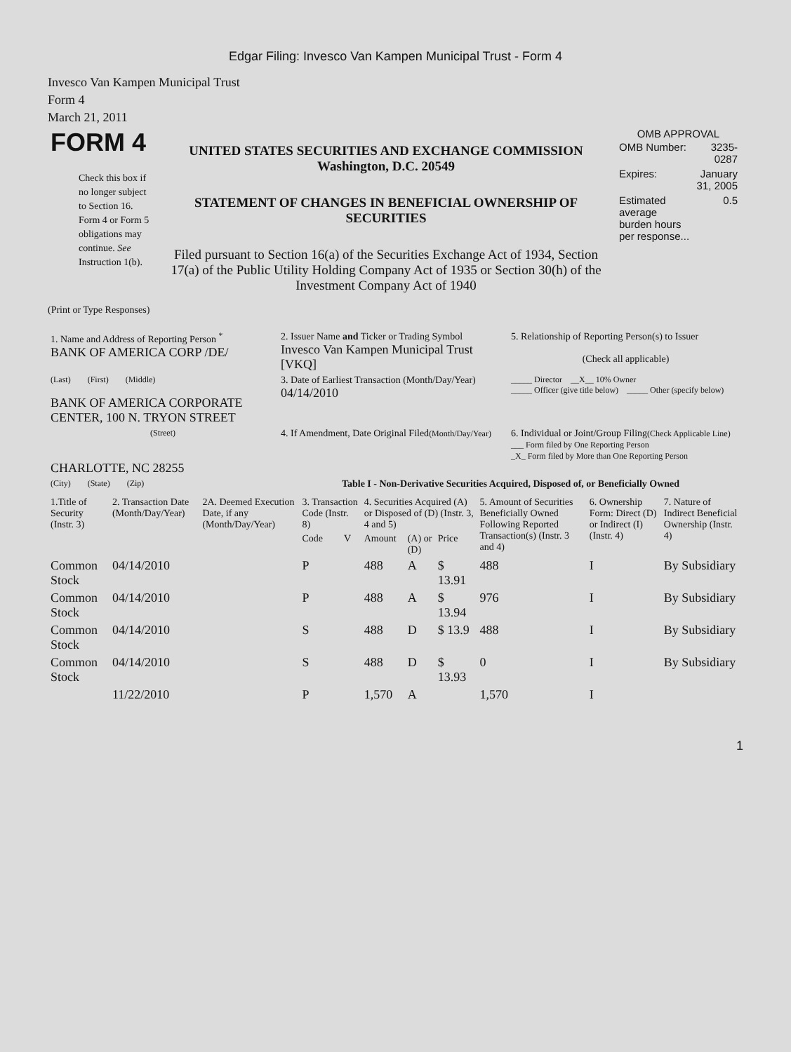Edgar Filing: Invesco Van Kampen Municipal Trust - Form 4
Invesco Van Kampen Municipal Trust
Form 4
March 21, 2011
| FORM 4 Check this box if no longer subject to Section 16. Form 4 or Form 5 obligations may continue. See Instruction 1(b). | UNITED STATES SECURITIES AND EXCHANGE COMMISSION Washington, D.C. 20549 STATEMENT OF CHANGES IN BENEFICIAL OWNERSHIP OF SECURITIES Filed pursuant to Section 16(a) of the Securities Exchange Act of 1934, Section 17(a) of the Public Utility Holding Company Act of 1935 or Section 30(h) of the Investment Company Act of 1940 | OMB APPROVAL / OMB Number: / 3235-0287 / / Expires: / January 31, 2005 / / Estimated average burden hours per response... / 0.5 / |
(Print or Type Responses)
| 1. Name and Address of Reporting Person <sup>*</sup> BANK OF AMERICA CORP /DE/ | 2. Issuer Name and Ticker or Trading Symbol Invesco Van Kampen Municipal Trust [VKQ] | 5. Relationship of Reporting Person(s) to Issuer (Check all applicable) |
| (Last) (First) (Middle) BANK OF AMERICA CORPORATE CENTER, 100 N. TRYON STREET | 3. Date of Earliest Transaction (Month/Day/Year) 04/14/2010 | _____ Director __X__ 10% Owner _____ Officer (give title below) _____ Other (specify below) |
| (Street) CHARLOTTE, NC 28255 | 4. If Amendment, Date Original Filed (Month/Day/Year) | 6. Individual or Joint/Group Filing (Check Applicable Line) ___ Form filed by One Reporting Person _X_ Form filed by More than One Reporting Person |
| (City) (State) (Zip) | Table I - Non-Derivative Securities Acquired, Disposed of, or Beneficially Owned | |
| 1.Title of Security (Instr. 3) | 2. Transaction Date (Month/Day/Year) | 2A. Deemed Execution Date, if any (Month/Day/Year) | 3. Transaction Code (Instr. 8) | | 4. Securities Acquired (A) or Disposed of (D) (Instr. 3, 4 and 5) | | | 5. Amount of Securities Beneficially Owned Following Reported Transaction(s) (Instr. 3 and 4) | 6. Ownership Form: Direct (D) or Indirect (I) (Instr. 4) | 7. Nature of Indirect Beneficial Ownership (Instr. 4) |
| --- | --- | --- | --- | --- | --- | --- | --- | --- | --- | --- |
| | | | Code | V | Amount | (A) or (D) | Price | | | |
| Common Stock | 04/14/2010 | | P | | 488 | A | $ 13.91 | 488 | I | By Subsidiary |
| Common Stock | 04/14/2010 | | P | | 488 | A | $ 13.94 | 976 | I | By Subsidiary |
| Common Stock | 04/14/2010 | | S | | 488 | D | $ 13.9 | 488 | I | By Subsidiary |
| Common Stock | 04/14/2010 | | S | | 488 | D | $ 13.93 | 0 | I | By Subsidiary |
| | 11/22/2010 | | P | | 1,570 | A | | 1,570 | I | |
1